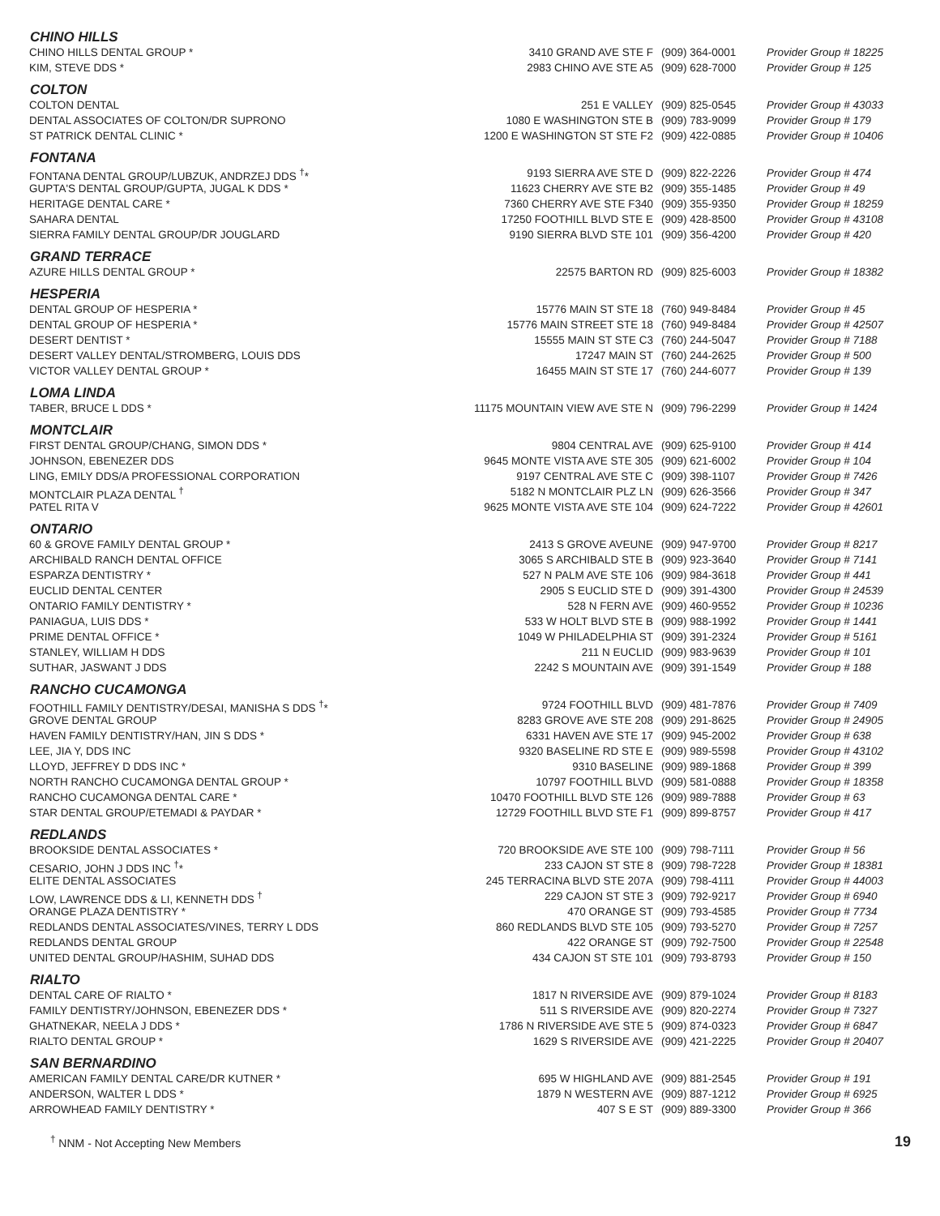| CHINO HILLS | | | |
| --- | --- | --- | --- |
| CHINO HILLS DENTAL GROUP * | 3410 GRAND AVE STE F | (909) 364-0001 | Provider Group # 18225 |
| KIM, STEVE DDS * | 2983 CHINO AVE STE A5 | (909) 628-7000 | Provider Group # 125 |
| COLTON | | | |
| COLTON DENTAL | 251 E VALLEY | (909) 825-0545 | Provider Group # 43033 |
| DENTAL ASSOCIATES OF COLTON/DR SUPRONO | 1080 E WASHINGTON STE B | (909) 783-9099 | Provider Group # 179 |
| ST PATRICK DENTAL CLINIC * | 1200 E WASHINGTON ST STE F2 | (909) 422-0885 | Provider Group # 10406 |
| FONTANA | | | |
| FONTANA DENTAL GROUP/LUBZUK, ANDRZEJ DDS <sup>†</sup>* | 9193 SIERRA AVE STE D | (909) 822-2226 | Provider Group # 474 |
| GUPTA'S DENTAL GROUP/GUPTA, JUGAL K DDS * | 11623 CHERRY AVE STE B2 | (909) 355-1485 | Provider Group # 49 |
| HERITAGE DENTAL CARE * | 7360 CHERRY AVE STE F340 | (909) 355-9350 | Provider Group # 18259 |
| SAHARA DENTAL | 17250 FOOTHILL BLVD STE E | (909) 428-8500 | Provider Group # 43108 |
| SIERRA FAMILY DENTAL GROUP/DR JOUGLARD | 9190 SIERRA BLVD STE 101 | (909) 356-4200 | Provider Group # 420 |
| GRAND TERRACE | | | |
| AZURE HILLS DENTAL GROUP * | 22575 BARTON RD | (909) 825-6003 | Provider Group # 18382 |
| HESPERIA | | | |
| DENTAL GROUP OF HESPERIA * | 15776 MAIN ST STE 18 | (760) 949-8484 | Provider Group # 45 |
| DENTAL GROUP OF HESPERIA * | 15776 MAIN STREET STE 18 | (760) 949-8484 | Provider Group # 42507 |
| DESERT DENTIST * | 15555 MAIN ST STE C3 | (760) 244-5047 | Provider Group # 7188 |
| DESERT VALLEY DENTAL/STROMBERG, LOUIS DDS | 17247 MAIN ST | (760) 244-2625 | Provider Group # 500 |
| VICTOR VALLEY DENTAL GROUP * | 16455 MAIN ST STE 17 | (760) 244-6077 | Provider Group # 139 |
| LOMA LINDA | | | |
| TABER, BRUCE L DDS * | 11175 MOUNTAIN VIEW AVE STE N | (909) 796-2299 | Provider Group # 1424 |
| MONTCLAIR | | | |
| FIRST DENTAL GROUP/CHANG, SIMON DDS * | 9804 CENTRAL AVE | (909) 625-9100 | Provider Group # 414 |
| JOHNSON, EBENEZER DDS | 9645 MONTE VISTA AVE STE 305 | (909) 621-6002 | Provider Group # 104 |
| LING, EMILY DDS/A PROFESSIONAL CORPORATION | 9197 CENTRAL AVE STE C | (909) 398-1107 | Provider Group # 7426 |
| MONTCLAIR PLAZA DENTAL <sup>†</sup> | 5182 N MONTCLAIR PLZ LN | (909) 626-3566 | Provider Group # 347 |
| PATEL RITA V | 9625 MONTE VISTA AVE STE 104 | (909) 624-7222 | Provider Group # 42601 |
| ONTARIO | | | |
| 60 & GROVE FAMILY DENTAL GROUP * | 2413 S GROVE AVEUNE | (909) 947-9700 | Provider Group # 8217 |
| ARCHIBALD RANCH DENTAL OFFICE | 3065 S ARCHIBALD STE B | (909) 923-3640 | Provider Group # 7141 |
| ESPARZA DENTISTRY * | 527 N PALM AVE STE 106 | (909) 984-3618 | Provider Group # 441 |
| EUCLID DENTAL CENTER | 2905 S EUCLID STE D | (909) 391-4300 | Provider Group # 24539 |
| ONTARIO FAMILY DENTISTRY * | 528 N FERN AVE | (909) 460-9552 | Provider Group # 10236 |
| PANIAGUA, LUIS DDS * | 533 W HOLT BLVD STE B | (909) 988-1992 | Provider Group # 1441 |
| PRIME DENTAL OFFICE * | 1049 W PHILADELPHIA ST | (909) 391-2324 | Provider Group # 5161 |
| STANLEY, WILLIAM H DDS | 211 N EUCLID | (909) 983-9639 | Provider Group # 101 |
| SUTHAR, JASWANT J DDS | 2242 S MOUNTAIN AVE | (909) 391-1549 | Provider Group # 188 |
| RANCHO CUCAMONGA | | | |
| FOOTHILL FAMILY DENTISTRY/DESAI, MANISHA S DDS <sup>†</sup>* | 9724 FOOTHILL BLVD | (909) 481-7876 | Provider Group # 7409 |
| GROVE DENTAL GROUP | 8283 GROVE AVE STE 208 | (909) 291-8625 | Provider Group # 24905 |
| HAVEN FAMILY DENTISTRY/HAN, JIN S DDS * | 6331 HAVEN AVE STE 17 | (909) 945-2002 | Provider Group # 638 |
| LEE, JIA Y, DDS INC | 9320 BASELINE RD STE E | (909) 989-5598 | Provider Group # 43102 |
| LLOYD, JEFFREY D DDS INC * | 9310 BASELINE | (909) 989-1868 | Provider Group # 399 |
| NORTH RANCHO CUCAMONGA DENTAL GROUP * | 10797 FOOTHILL BLVD | (909) 581-0888 | Provider Group # 18358 |
| RANCHO CUCAMONGA DENTAL CARE * | 10470 FOOTHILL BLVD STE 126 | (909) 989-7888 | Provider Group # 63 |
| STAR DENTAL GROUP/ETEMADI & PAYDAR * | 12729 FOOTHILL BLVD STE F1 | (909) 899-8757 | Provider Group # 417 |
| REDLANDS | | | |
| BROOKSIDE DENTAL ASSOCIATES * | 720 BROOKSIDE AVE STE 100 | (909) 798-7111 | Provider Group # 56 |
| CESARIO, JOHN J DDS INC <sup>†</sup>* | 233 CAJON ST STE 8 | (909) 798-7228 | Provider Group # 18381 |
| ELITE DENTAL ASSOCIATES | 245 TERRACINA BLVD STE 207A | (909) 798-4111 | Provider Group # 44003 |
| LOW, LAWRENCE DDS & LI, KENNETH DDS <sup>†</sup> | 229 CAJON ST STE 3 | (909) 792-9217 | Provider Group # 6940 |
| ORANGE PLAZA DENTISTRY * | 470 ORANGE ST | (909) 793-4585 | Provider Group # 7734 |
| REDLANDS DENTAL ASSOCIATES/VINES, TERRY L DDS | 860 REDLANDS BLVD STE 105 | (909) 793-5270 | Provider Group # 7257 |
| REDLANDS DENTAL GROUP | 422 ORANGE ST | (909) 792-7500 | Provider Group # 22548 |
| UNITED DENTAL GROUP/HASHIM, SUHAD DDS | 434 CAJON ST STE 101 | (909) 793-8793 | Provider Group # 150 |
| RIALTO | | | |
| DENTAL CARE OF RIALTO * | 1817 N RIVERSIDE AVE | (909) 879-1024 | Provider Group # 8183 |
| FAMILY DENTISTRY/JOHNSON, EBENEZER DDS * | 511 S RIVERSIDE AVE | (909) 820-2274 | Provider Group # 7327 |
| GHATNEKAR, NEELA J DDS * | 1786 N RIVERSIDE AVE STE 5 | (909) 874-0323 | Provider Group # 6847 |
| RIALTO DENTAL GROUP * | 1629 S RIVERSIDE AVE | (909) 421-2225 | Provider Group # 20407 |
| SAN BERNARDINO | | | |
| AMERICAN FAMILY DENTAL CARE/DR KUTNER * | 695 W HIGHLAND AVE | (909) 881-2545 | Provider Group # 191 |
| ANDERSON, WALTER L DDS * | 1879 N WESTERN AVE | (909) 887-1212 | Provider Group # 6925 |
| ARROWHEAD FAMILY DENTISTRY * | 407 S E ST | (909) 889-3300 | Provider Group # 366 |
<sup>†</sup> NNM - Not Accepting New Members 19